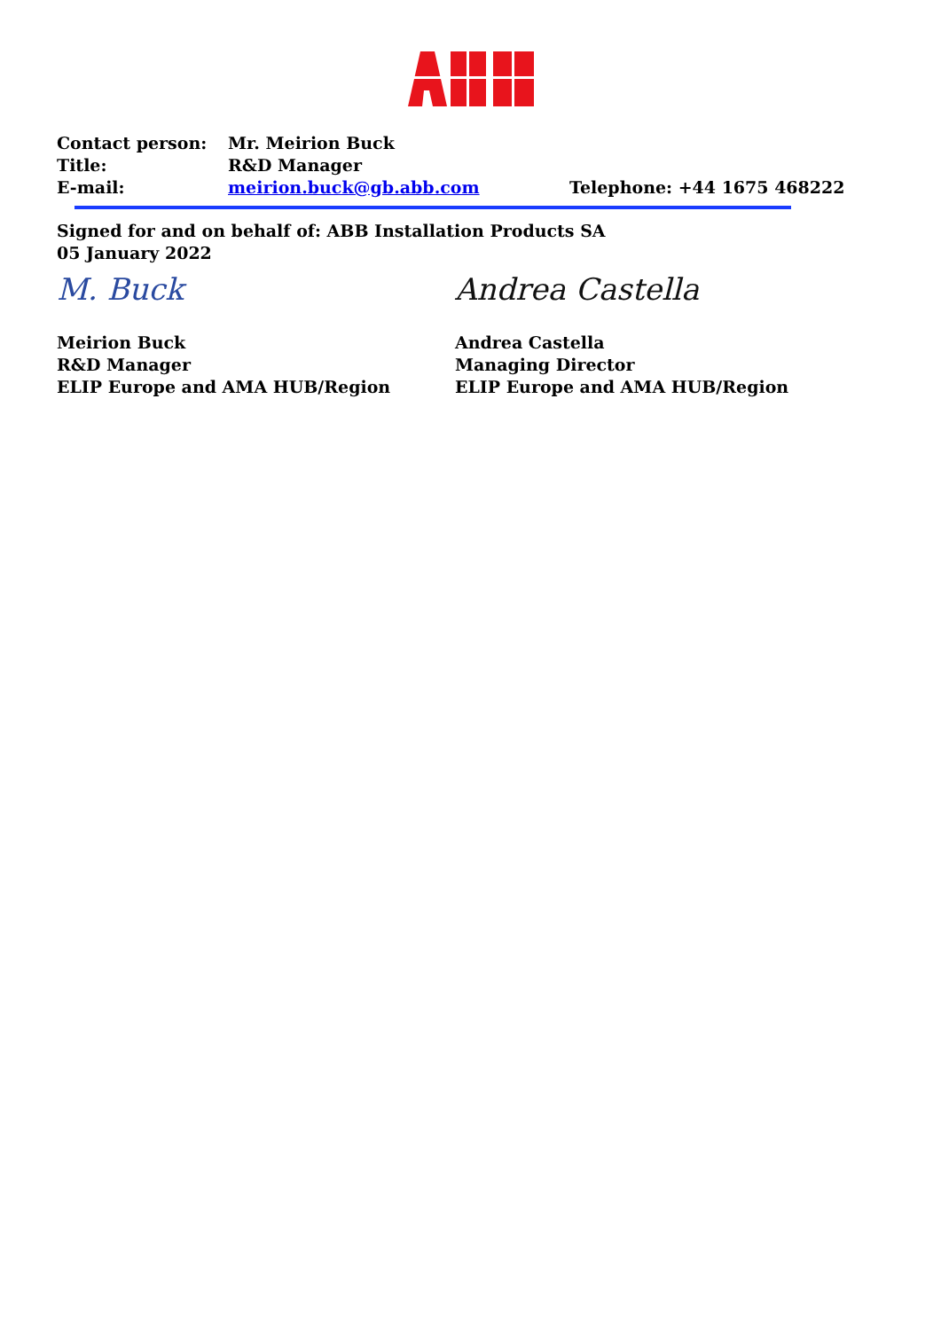Contact person: Mr. Meirion Buck
Title: R&D Manager
E-mail: meirion.buck@gb.abb.com Telephone: +44 1675 468222
Signed for and on behalf of: ABB Installation Products SA
05 January 2022
M. Buck
Meirion Buck
R&D Manager
ELIP Europe and AMA HUB/Region
Andrea Castella
Andrea Castella
Managing Director
ELIP Europe and AMA HUB/Region